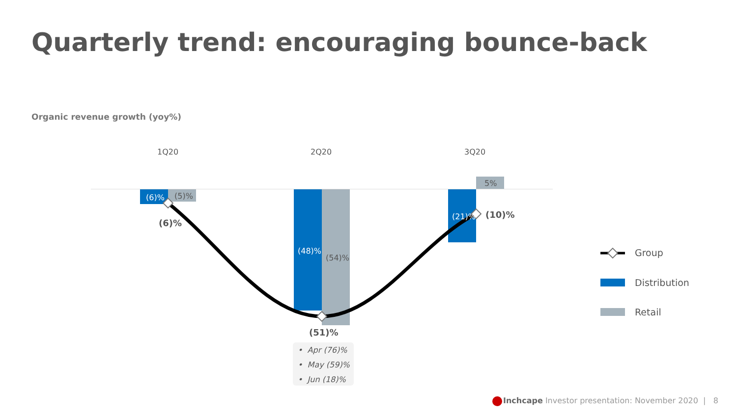Quarterly trend: encouraging bounce-back
Organic revenue growth (yoy%)
1Q20 2Q20 3Q20
(6)% (5)%
(6)%
(48)%
(54)%
(51)%
(21)%
5%
(10)%
• Apr (76)%
• May (59)%
• Jun (18)%
Group
Distribution
Retail
Inchcape Investor presentation: November 2020 | 8